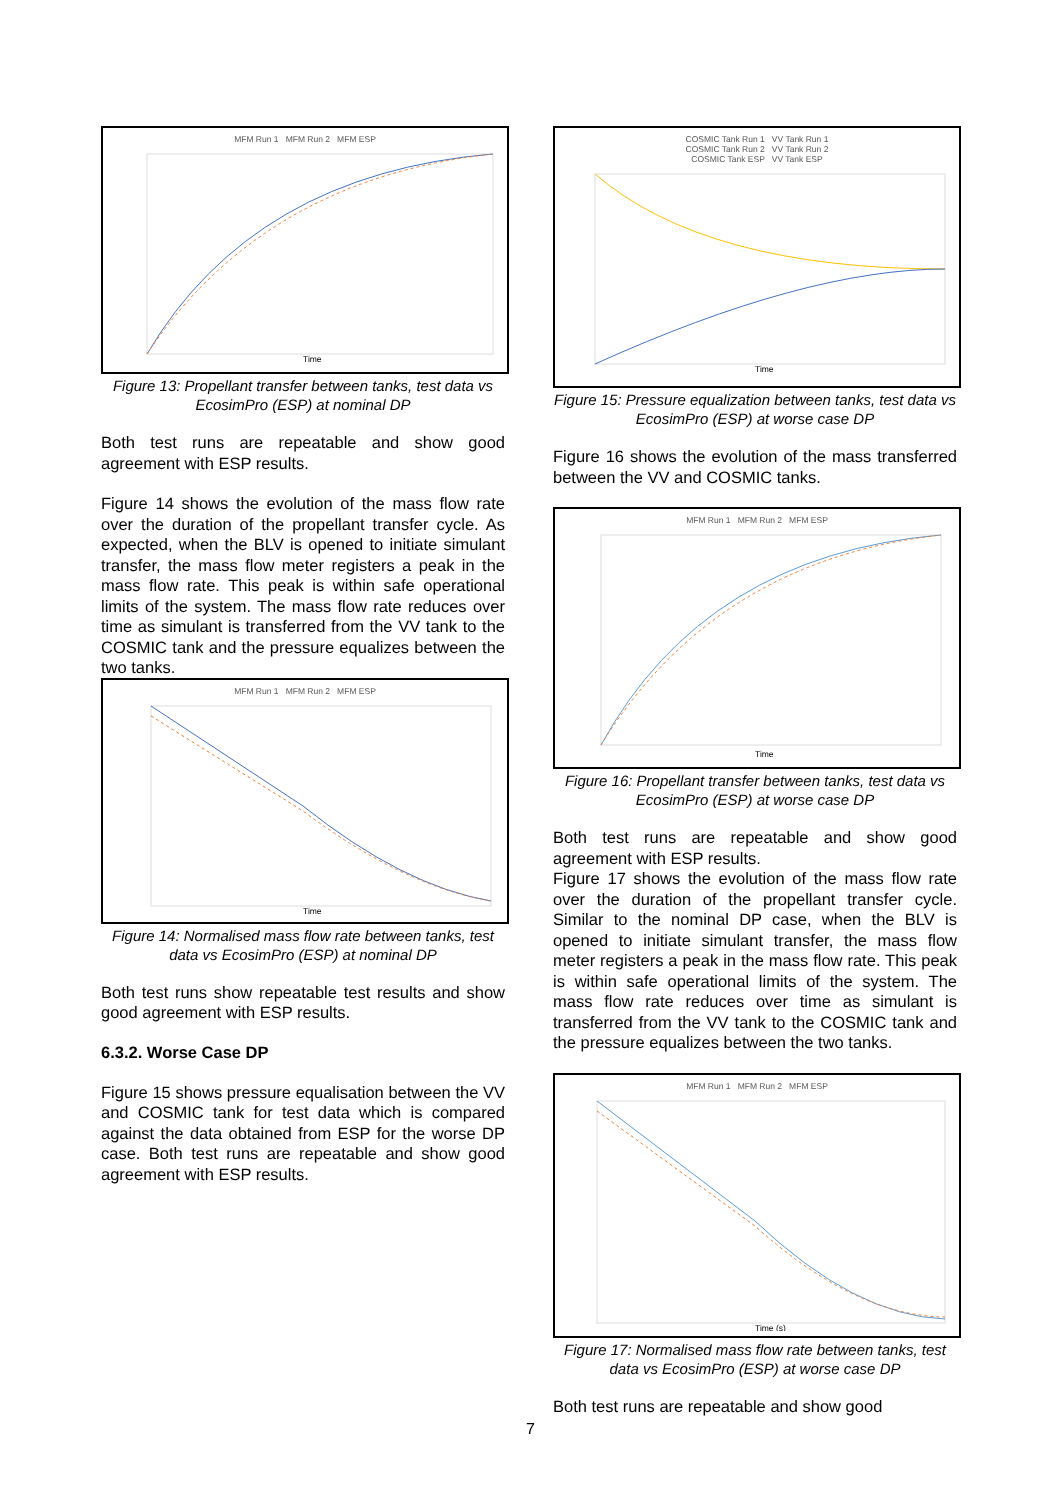MFM Run 1 MFM Run 2 MFM ESP
Time
Figure 13: Propellant transfer between tanks, test data vs EcosimPro (ESP) at nominal DP
Both test runs are repeatable and show good agreement with ESP results.
Figure 14 shows the evolution of the mass flow rate over the duration of the propellant transfer cycle. As expected, when the BLV is opened to initiate simulant transfer, the mass flow meter registers a peak in the mass flow rate. This peak is within safe operational limits of the system. The mass flow rate reduces over time as simulant is transferred from the VV tank to the COSMIC tank and the pressure equalizes between the two tanks.
MFM Run 1 MFM Run 2 MFM ESP
Time
Figure 14: Normalised mass flow rate between tanks, test data vs EcosimPro (ESP) at nominal DP
Both test runs show repeatable test results and show good agreement with ESP results.
6.3.2. Worse Case DP
Figure 15 shows pressure equalisation between the VV and COSMIC tank for test data which is compared against the data obtained from ESP for the worse DP case. Both test runs are repeatable and show good agreement with ESP results.
COSMIC Tank Run 1 VV Tank Run 1
COSMIC Tank Run 2 VV Tank Run 2
COSMIC Tank ESP VV Tank ESP
Time
Figure 15: Pressure equalization between tanks, test data vs EcosimPro (ESP) at worse case DP
Figure 16 shows the evolution of the mass transferred between the VV and COSMIC tanks.
MFM Run 1 MFM Run 2 MFM ESP
Time
Figure 16: Propellant transfer between tanks, test data vs EcosimPro (ESP) at worse case DP
Both test runs are repeatable and show good agreement with ESP results.
Figure 17 shows the evolution of the mass flow rate over the duration of the propellant transfer cycle. Similar to the nominal DP case, when the BLV is opened to initiate simulant transfer, the mass flow meter registers a peak in the mass flow rate. This peak is within safe operational limits of the system. The mass flow rate reduces over time as simulant is transferred from the VV tank to the COSMIC tank and the pressure equalizes between the two tanks.
MFM Run 1 MFM Run 2 MFM ESP
Time (s)
Figure 17: Normalised mass flow rate between tanks, test data vs EcosimPro (ESP) at worse case DP
Both test runs are repeatable and show good
7